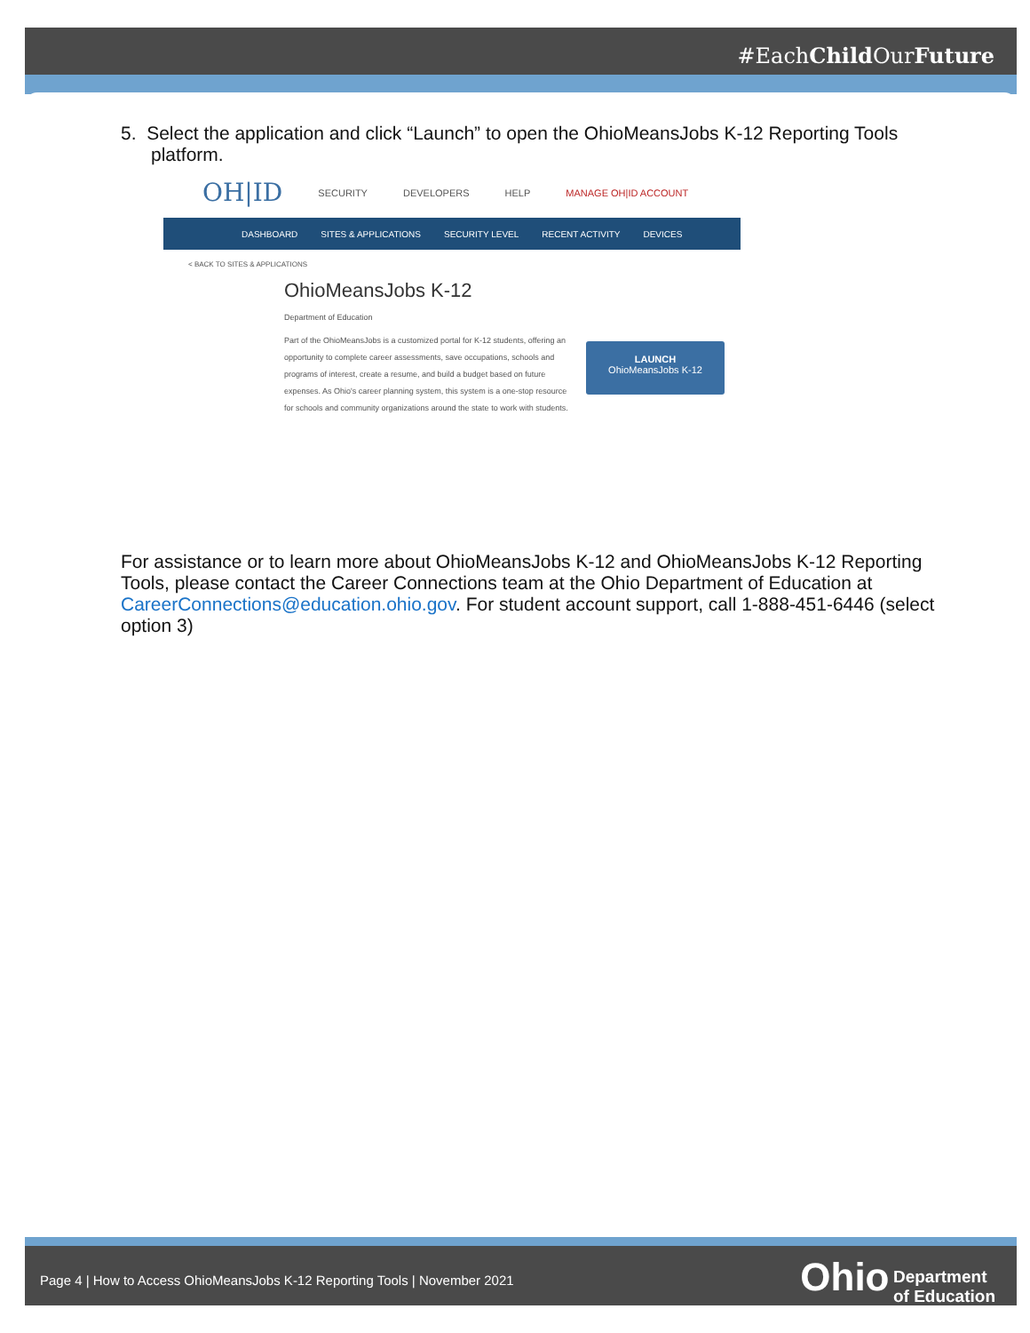#EachChild OurFuture
5. Select the application and click “Launch” to open the OhioMeansJobs K-12 Reporting Tools platform.
OH|ID SECURITY DEVELOPERS HELP MANAGE OH|ID ACCOUNT
DASHBOARD SITES & APPLICATIONS SECURITY LEVEL RECENT ACTIVITY DEVICES
< BACK TO SITES & APPLICATIONS
OhioMeansJobs K-12
Department of Education
Part of the OhioMeansJobs is a customized portal for K-12 students, offering an opportunity to complete career assessments, save occupations, schools and programs of interest, create a resume, and build a budget based on future expenses. As Ohio's career planning system, this system is a one-stop resource for schools and community organizations around the state to work with students.
LAUNCH
OhioMeansJobs K-12
For assistance or to learn more about OhioMeansJobs K-12 and OhioMeansJobs K-12 Reporting Tools, please contact the Career Connections team at the Ohio Department of Education at CareerConnections@education.ohio.gov. For student account support, call 1-888-451-6446 (select option 3)
Page 4 | How to Access OhioMeansJobs K-12 Reporting Tools | November 2021 Ohio Department
of Education